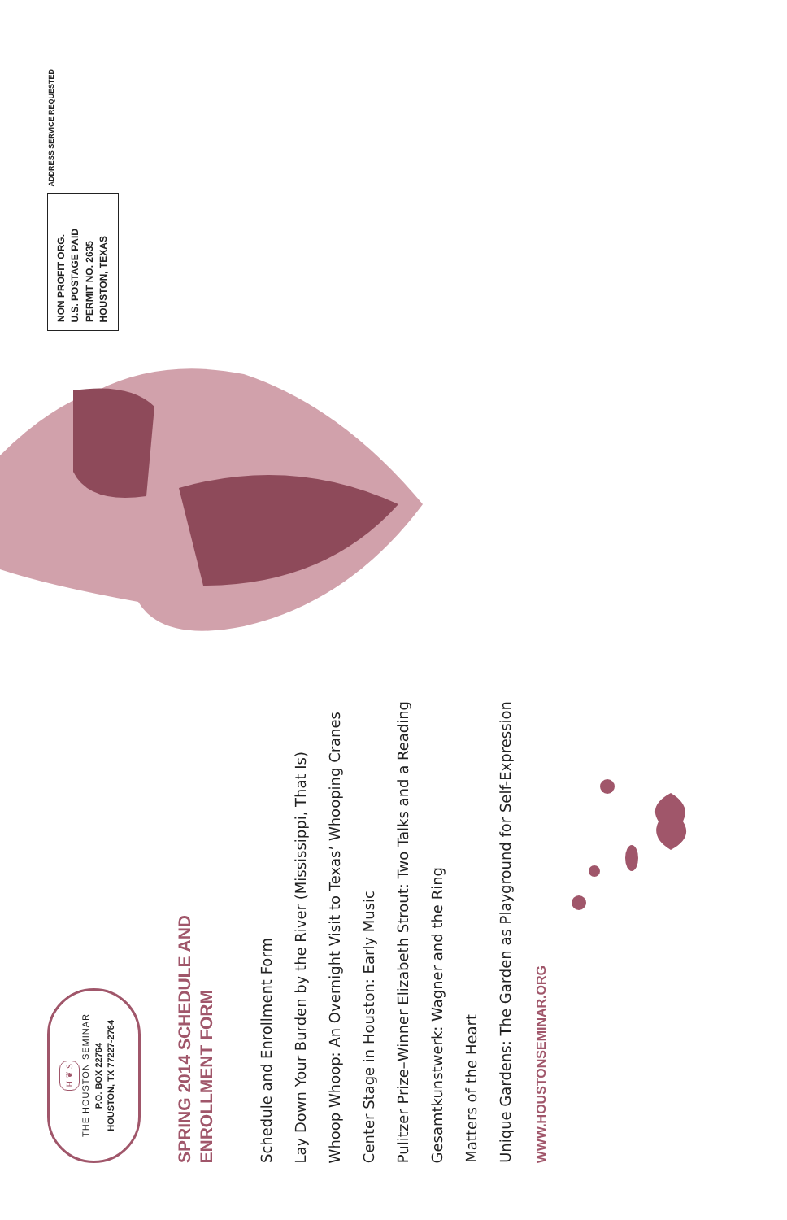H ❦ S
THE HOUSTON SEMINAR
P.O. BOX 22764
HOUSTON, TX 77227-2764
NON PROFIT ORG.
U.S. POSTAGE PAID
PERMIT NO. 2635
HOUSTON, TEXAS
ADDRESS SERVICE REQUESTED
SPRING 2014 SCHEDULE AND
ENROLLMENT FORM
Schedule and Enrollment Form
Lay Down Your Burden by the River (Mississippi, That Is)
Whoop Whoop: An Overnight Visit to Texas’ Whooping Cranes
Center Stage in Houston: Early Music
Pulitzer Prize–Winner Elizabeth Strout: Two Talks and a Reading
Gesamtkunstwerk: Wagner and the Ring
Matters of the Heart
Unique Gardens: The Garden as Playground for Self-Expression
WWW.HOUSTONSEMINAR.ORG